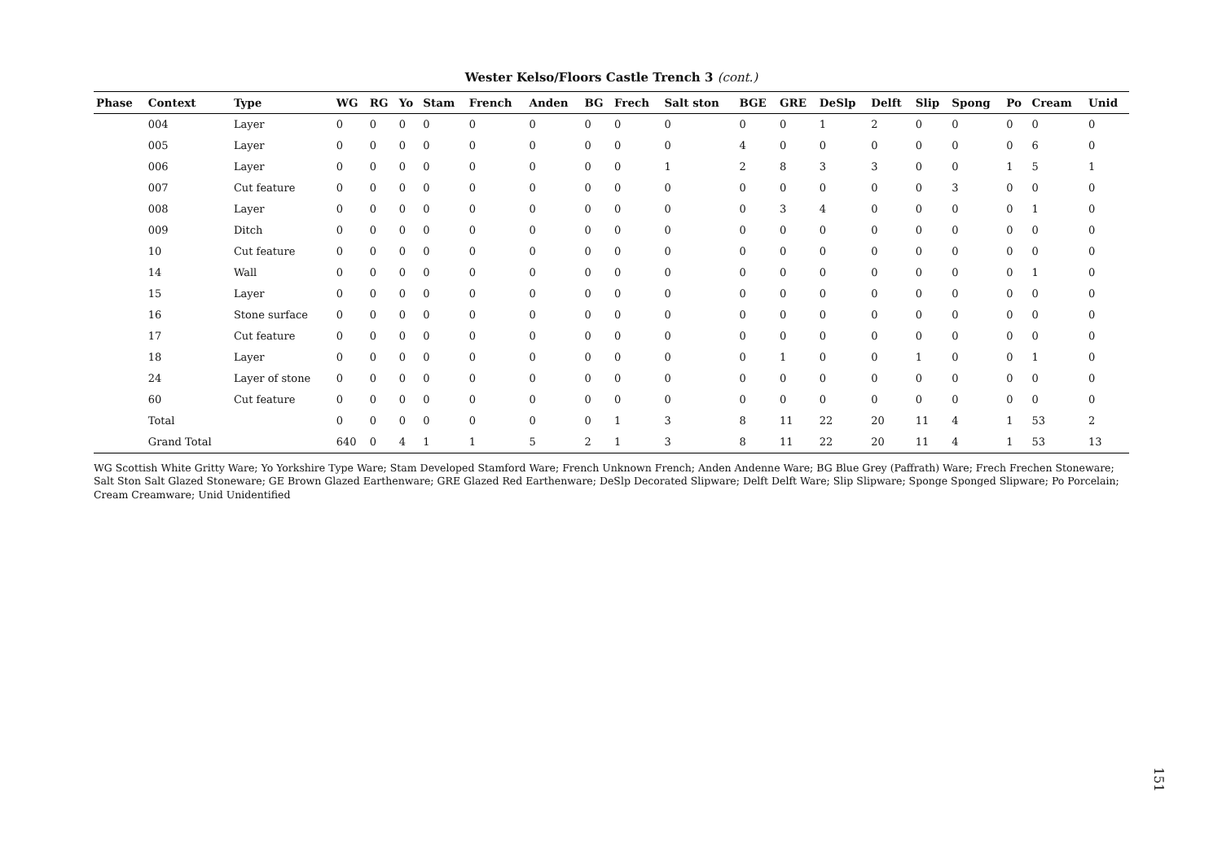Wester Kelso/Floors Castle Trench 3 (cont.)
| Phase | Context | Type | WG | RG | Yo | Stam | French | Anden | BG | Frech | Salt ston | BGE | GRE | DeSlp | Delft | Slip | Spong | Po | Cream | Unid |
| --- | --- | --- | --- | --- | --- | --- | --- | --- | --- | --- | --- | --- | --- | --- | --- | --- | --- | --- | --- | --- |
| | 004 | Layer | 0 | 0 | 0 | 0 | 0 | 0 | 0 | 0 | 0 | 0 | 0 | 1 | 2 | 0 | 0 | 0 | 0 | 0 |
| | 005 | Layer | 0 | 0 | 0 | 0 | 0 | 0 | 0 | 0 | 0 | 4 | 0 | 0 | 0 | 0 | 0 | 0 | 6 | 0 |
| | 006 | Layer | 0 | 0 | 0 | 0 | 0 | 0 | 0 | 0 | 1 | 2 | 8 | 3 | 3 | 0 | 0 | 1 | 5 | 1 |
| | 007 | Cut feature | 0 | 0 | 0 | 0 | 0 | 0 | 0 | 0 | 0 | 0 | 0 | 0 | 0 | 0 | 3 | 0 | 0 | 0 |
| | 008 | Layer | 0 | 0 | 0 | 0 | 0 | 0 | 0 | 0 | 0 | 0 | 3 | 4 | 0 | 0 | 0 | 0 | 1 | 0 |
| | 009 | Ditch | 0 | 0 | 0 | 0 | 0 | 0 | 0 | 0 | 0 | 0 | 0 | 0 | 0 | 0 | 0 | 0 | 0 | 0 |
| | 10 | Cut feature | 0 | 0 | 0 | 0 | 0 | 0 | 0 | 0 | 0 | 0 | 0 | 0 | 0 | 0 | 0 | 0 | 0 | 0 |
| | 14 | Wall | 0 | 0 | 0 | 0 | 0 | 0 | 0 | 0 | 0 | 0 | 0 | 0 | 0 | 0 | 0 | 0 | 1 | 0 |
| | 15 | Layer | 0 | 0 | 0 | 0 | 0 | 0 | 0 | 0 | 0 | 0 | 0 | 0 | 0 | 0 | 0 | 0 | 0 | 0 |
| | 16 | Stone surface | 0 | 0 | 0 | 0 | 0 | 0 | 0 | 0 | 0 | 0 | 0 | 0 | 0 | 0 | 0 | 0 | 0 | 0 |
| | 17 | Cut feature | 0 | 0 | 0 | 0 | 0 | 0 | 0 | 0 | 0 | 0 | 0 | 0 | 0 | 0 | 0 | 0 | 0 | 0 |
| | 18 | Layer | 0 | 0 | 0 | 0 | 0 | 0 | 0 | 0 | 0 | 0 | 1 | 0 | 0 | 1 | 0 | 0 | 1 | 0 |
| | 24 | Layer of stone | 0 | 0 | 0 | 0 | 0 | 0 | 0 | 0 | 0 | 0 | 0 | 0 | 0 | 0 | 0 | 0 | 0 | 0 |
| | 60 | Cut feature | 0 | 0 | 0 | 0 | 0 | 0 | 0 | 0 | 0 | 0 | 0 | 0 | 0 | 0 | 0 | 0 | 0 | 0 |
| | Total | | 0 | 0 | 0 | 0 | 0 | 0 | 0 | 1 | 3 | 8 | 11 | 22 | 20 | 11 | 4 | 1 | 53 | 2 |
| | Grand Total | | 640 | 0 | 4 | 1 | 1 | 5 | 2 | 1 | 3 | 8 | 11 | 22 | 20 | 11 | 4 | 1 | 53 | 13 |
WG Scottish White Gritty Ware; Yo Yorkshire Type Ware; Stam Developed Stamford Ware; French Unknown French; Anden Andenne Ware; BG Blue Grey (Paffrath) Ware; Frech Frechen Stoneware; Salt Ston Salt Glazed Stoneware; GE Brown Glazed Earthenware; GRE Glazed Red Earthenware; DeSlp Decorated Slipware; Delft Delft Ware; Slip Slipware; Sponge Sponged Slipware; Po Porcelain; Cream Creamware; Unid Unidentified
151